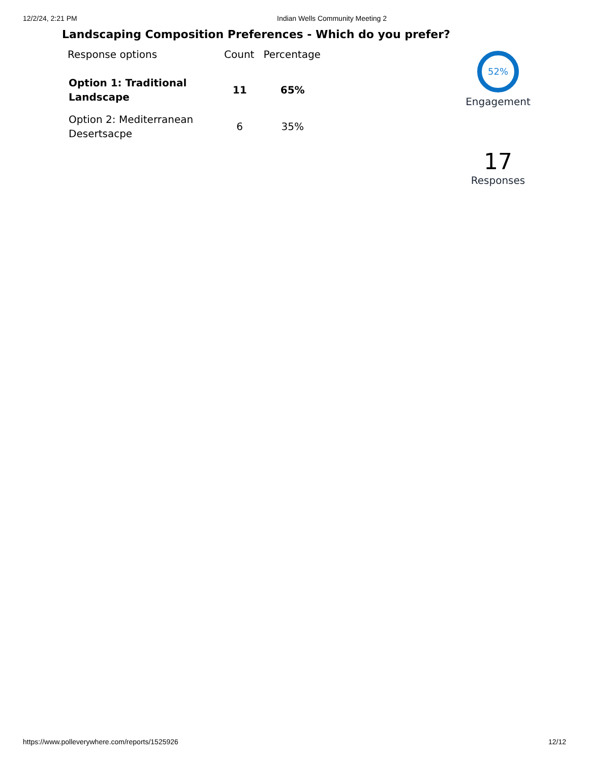12/2/24, 2:21 PM Indian Wells Community Meeting 2
Landscaping Composition Preferences - Which do you prefer?
| Response options | Count | Percentage |
| --- | --- | --- |
| Option 1: Traditional Landscape | 11 | 65% |
| Option 2: Mediterranean Desertsacpe | 6 | 35% |
52%
Engagement
17
Responses
https://www.polleverywhere.com/reports/1525926 12/12